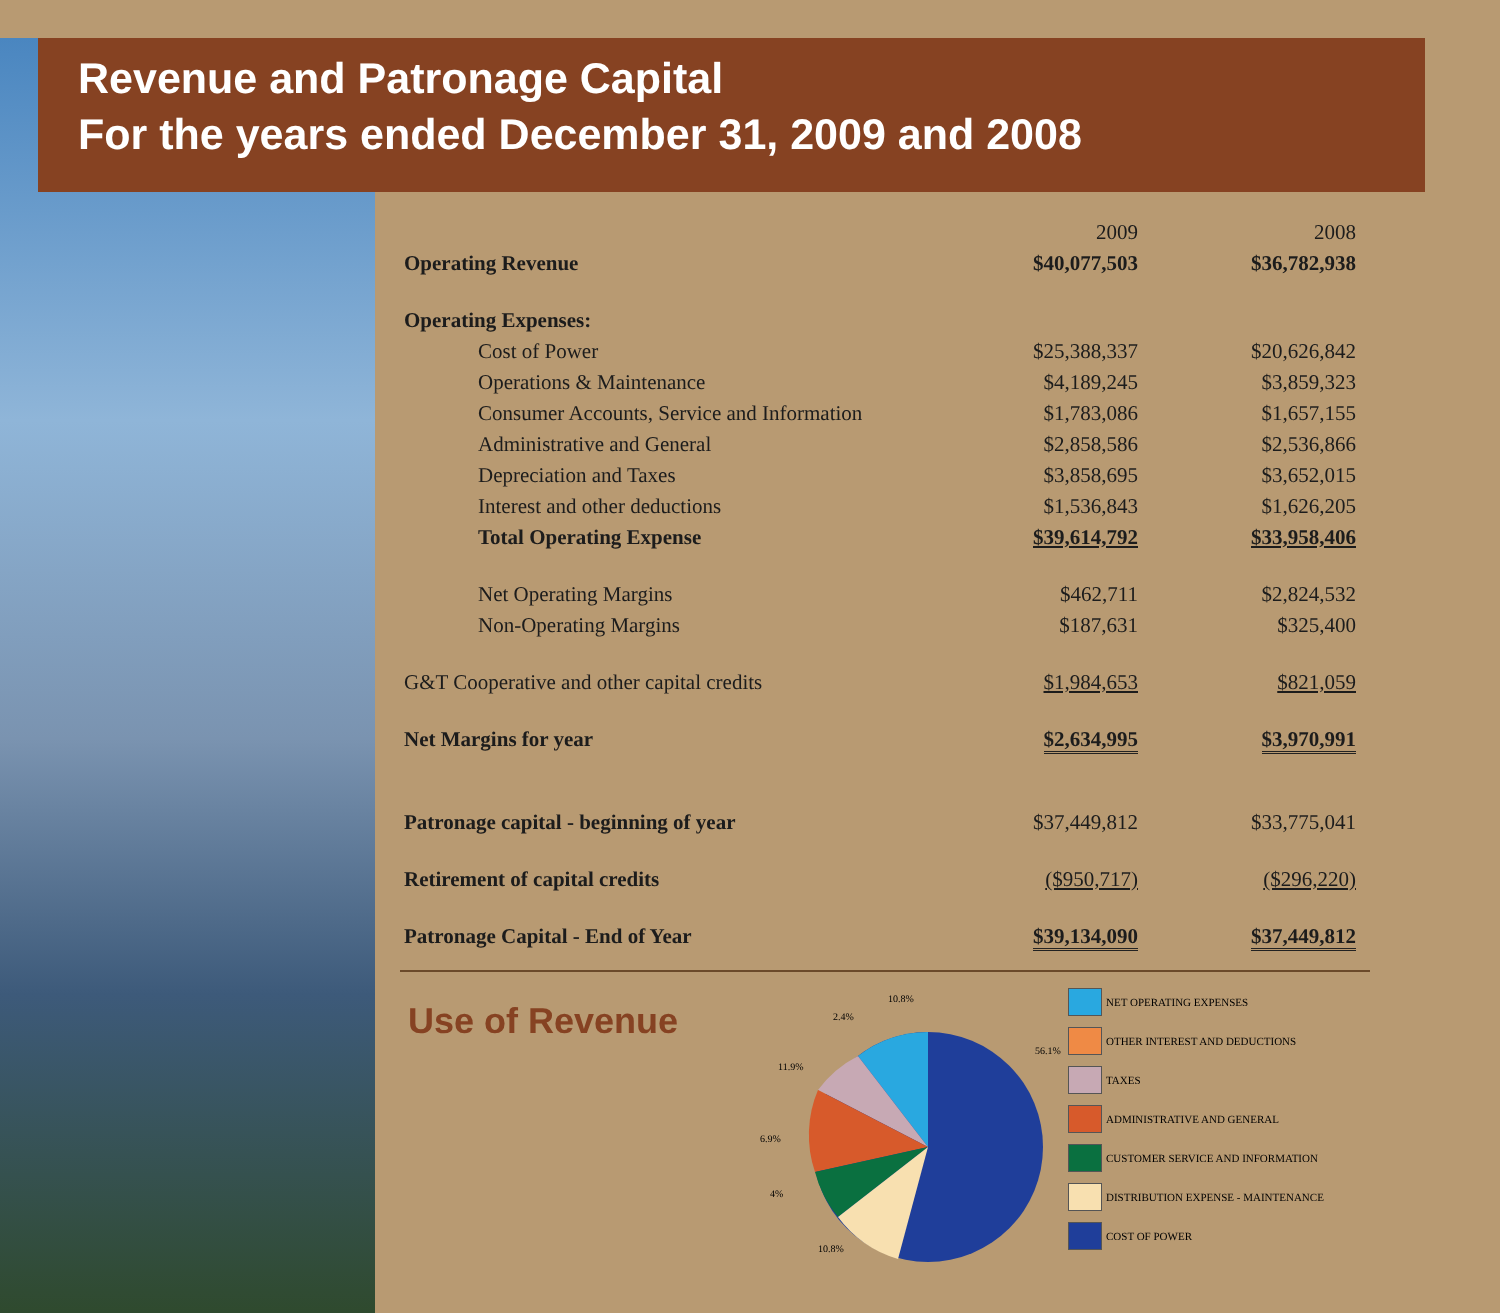Revenue and Patronage Capital
For the years ended December 31, 2009 and 2008
| | 2009 | 2008 |
| Operating Revenue | $40,077,503 | $36,782,938 |
| Operating Expenses: | | |
| Cost of Power | $25,388,337 | $20,626,842 |
| Operations & Maintenance | $4,189,245 | $3,859,323 |
| Consumer Accounts, Service and Information | $1,783,086 | $1,657,155 |
| Administrative and General | $2,858,586 | $2,536,866 |
| Depreciation and Taxes | $3,858,695 | $3,652,015 |
| Interest and other deductions | $1,536,843 | $1,626,205 |
| Total Operating Expense | $39,614,792 | $33,958,406 |
| Net Operating Margins | $462,711 | $2,824,532 |
| Non-Operating Margins | $187,631 | $325,400 |
| G&T Cooperative and other capital credits | $1,984,653 | $821,059 |
| Net Margins for year | $2,634,995 | $3,970,991 |
| Patronage capital - beginning of year | $37,449,812 | $33,775,041 |
| Retirement of capital credits | ($950,717) | ($296,220) |
| Patronage Capital - End of Year | $39,134,090 | $37,449,812 |
Use of Revenue
10.8%
2.4%
11.9%
56.1%
6.9%
4%
10.8%
NET OPERATING EXPENSES
OTHER INTEREST AND DEDUCTIONS
TAXES
ADMINISTRATIVE AND GENERAL
CUSTOMER SERVICE AND INFORMATION
DISTRIBUTION EXPENSE - MAINTENANCE
COST OF POWER